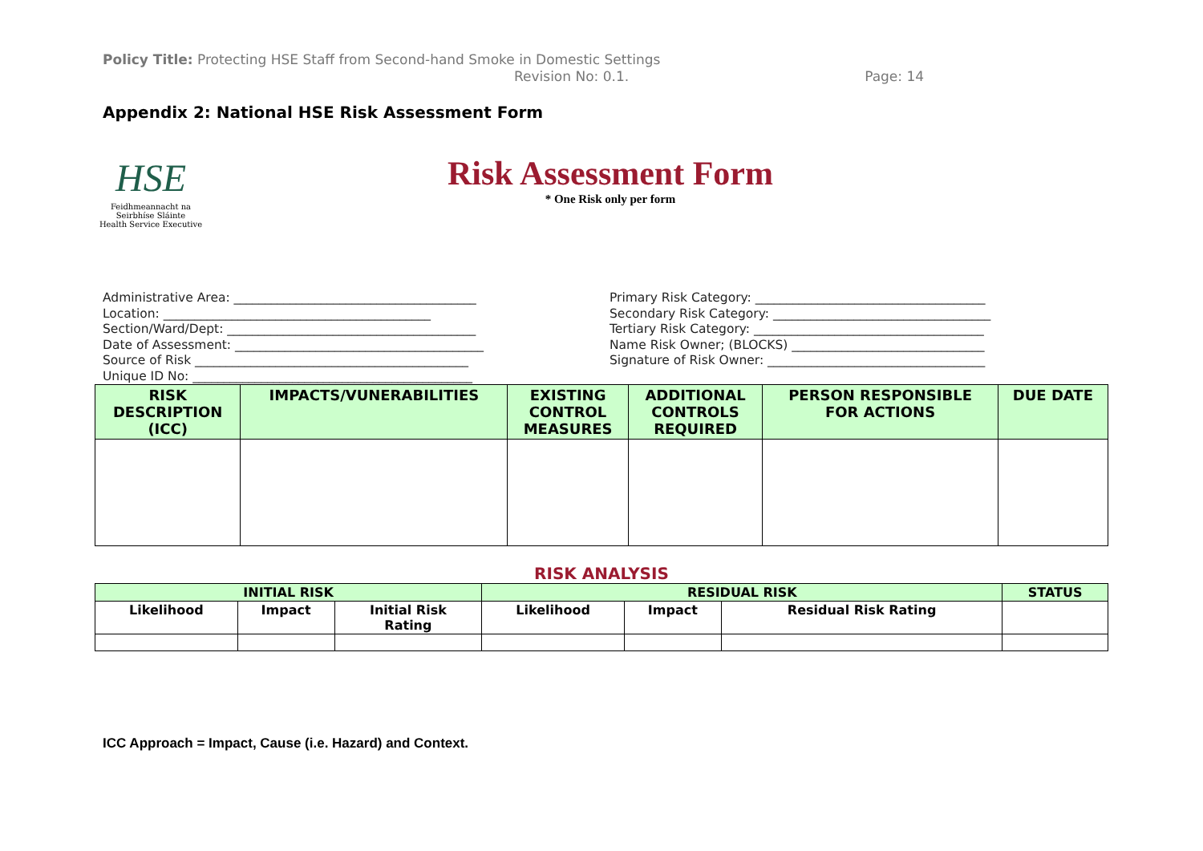Policy Title: Protecting HSE Staff from Second-hand Smoke in Domestic Settings
Revision No: 0.1. Page: 14
Appendix 2: National HSE Risk Assessment Form
HSE
Feidhmeannacht na Seirbhíse Sláinte
Health Service Executive
Risk Assessment Form
* One Risk only per form
Administrative Area: _______________________________________ Location: ___________________________________________ Section/Ward/Dept: ________________________________________ Date of Assessment: ________________________________________ Source of Risk ____________________________________________ Unique ID No: _____________________________________________
Primary Risk Category: _____________________________________ Secondary Risk Category: ___________________________________ Tertiary Risk Category: _____________________________________ Name Risk Owner; (BLOCKS) _______________________________ Signature of Risk Owner: ___________________________________
| RISK DESCRIPTION (ICC) | IMPACTS/VUNERABILITIES | EXISTING CONTROL MEASURES | ADDITIONAL CONTROLS REQUIRED | PERSON RESPONSIBLE FOR ACTIONS | DUE DATE |
| --- | --- | --- | --- | --- | --- |
RISK ANALYSIS
| INITIAL RISK | | | RESIDUAL RISK | | | STATUS |
| --- | --- | --- | --- | --- | --- | --- |
| Likelihood | Impact | Initial Risk Rating | Likelihood | Impact | Residual Risk Rating | |
ICC Approach = Impact, Cause (i.e. Hazard) and Context.